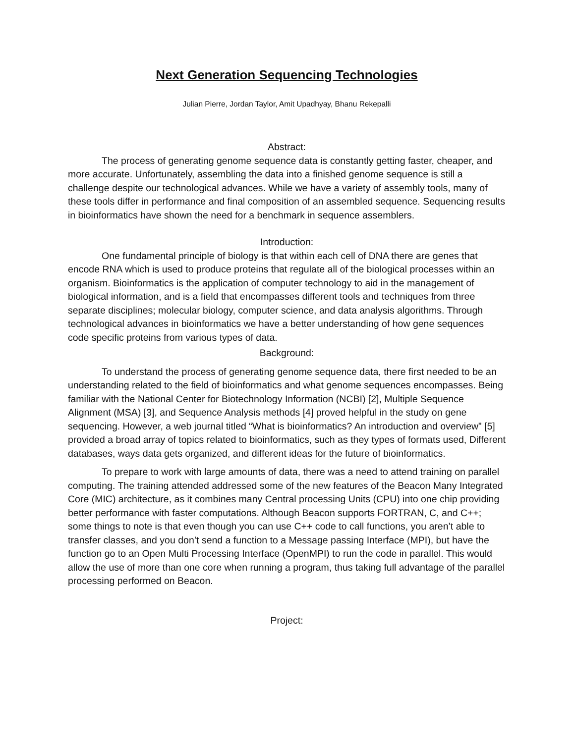Next Generation Sequencing Technologies
Julian Pierre, Jordan Taylor, Amit Upadhyay, Bhanu Rekepalli
Abstract:
The process of generating genome sequence data is constantly getting faster, cheaper, and more accurate. Unfortunately, assembling the data into a finished genome sequence is still a challenge despite our technological advances. While we have a variety of assembly tools, many of these tools differ in performance and final composition of an assembled sequence. Sequencing results in bioinformatics have shown the need for a benchmark in sequence assemblers.
Introduction:
One fundamental principle of biology is that within each cell of DNA there are genes that encode RNA which is used to produce proteins that regulate all of the biological processes within an organism. Bioinformatics is the application of computer technology to aid in the management of biological information, and is a field that encompasses different tools and techniques from three separate disciplines; molecular biology, computer science, and data analysis algorithms. Through technological advances in bioinformatics we have a better understanding of how gene sequences code specific proteins from various types of data.
Background:
To understand the process of generating genome sequence data, there first needed to be an understanding related to the field of bioinformatics and what genome sequences encompasses. Being familiar with the National Center for Biotechnology Information (NCBI) [2], Multiple Sequence Alignment (MSA) [3], and Sequence Analysis methods [4] proved helpful in the study on gene sequencing. However, a web journal titled “What is bioinformatics? An introduction and overview” [5] provided a broad array of topics related to bioinformatics, such as they types of formats used, Different databases, ways data gets organized, and different ideas for the future of bioinformatics.
To prepare to work with large amounts of data, there was a need to attend training on parallel computing. The training attended addressed some of the new features of the Beacon Many Integrated Core (MIC) architecture, as it combines many Central processing Units (CPU) into one chip providing better performance with faster computations. Although Beacon supports FORTRAN, C, and C++; some things to note is that even though you can use C++ code to call functions, you aren’t able to transfer classes, and you don’t send a function to a Message passing Interface (MPI), but have the function go to an Open Multi Processing Interface (OpenMPI) to run the code in parallel. This would allow the use of more than one core when running a program, thus taking full advantage of the parallel processing performed on Beacon.
Project: